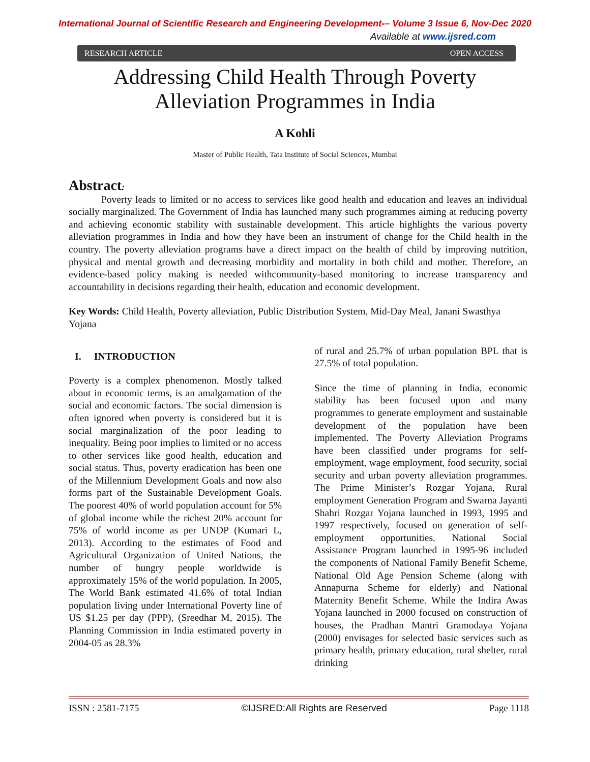International Journal of Scientific Research and Engineering Development-– Volume 3 Issue 6, Nov-Dec 2020
Available at www.ijsred.com
RESEARCH ARTICLE OPEN ACCESS
Addressing Child Health Through Poverty
Alleviation Programmes in India
A Kohli
Master of Public Health, Tata Institute of Social Sciences, Mumbai
Abstract:
Poverty leads to limited or no access to services like good health and education and leaves an individual socially marginalized. The Government of India has launched many such programmes aiming at reducing poverty and achieving economic stability with sustainable development. This article highlights the various poverty alleviation programmes in India and how they have been an instrument of change for the Child health in the country. The poverty alleviation programs have a direct impact on the health of child by improving nutrition, physical and mental growth and decreasing morbidity and mortality in both child and mother. Therefore, an evidence-based policy making is needed withcommunity-based monitoring to increase transparency and accountability in decisions regarding their health, education and economic development.
Key Words: Child Health, Poverty alleviation, Public Distribution System, Mid-Day Meal, Janani Swasthya Yojana
I. INTRODUCTION
Poverty is a complex phenomenon. Mostly talked about in economic terms, is an amalgamation of the social and economic factors. The social dimension is often ignored when poverty is considered but it is social marginalization of the poor leading to inequality. Being poor implies to limited or no access to other services like good health, education and social status. Thus, poverty eradication has been one of the Millennium Development Goals and now also forms part of the Sustainable Development Goals. The poorest 40% of world population account for 5% of global income while the richest 20% account for 75% of world income as per UNDP (Kumari L, 2013). According to the estimates of Food and Agricultural Organization of United Nations, the number of hungry people worldwide is approximately 15% of the world population. In 2005, The World Bank estimated 41.6% of total Indian population living under International Poverty line of US $1.25 per day (PPP), (Sreedhar M, 2015). The Planning Commission in India estimated poverty in 2004-05 as 28.3%
of rural and 25.7% of urban population BPL that is 27.5% of total population.
Since the time of planning in India, economic stability has been focused upon and many programmes to generate employment and sustainable development of the population have been implemented. The Poverty Alleviation Programs have been classified under programs for self-employment, wage employment, food security, social security and urban poverty alleviation programmes. The Prime Minister’s Rozgar Yojana, Rural employment Generation Program and Swarna Jayanti Shahri Rozgar Yojana launched in 1993, 1995 and 1997 respectively, focused on generation of self-employment opportunities. National Social Assistance Program launched in 1995-96 included the components of National Family Benefit Scheme, National Old Age Pension Scheme (along with Annapurna Scheme for elderly) and National Maternity Benefit Scheme. While the Indira Awas Yojana launched in 2000 focused on construction of houses, the Pradhan Mantri Gramodaya Yojana (2000) envisages for selected basic services such as primary health, primary education, rural shelter, rural drinking
ISSN : 2581-7175 ©IJSRED:All Rights are Reserved Page 1118